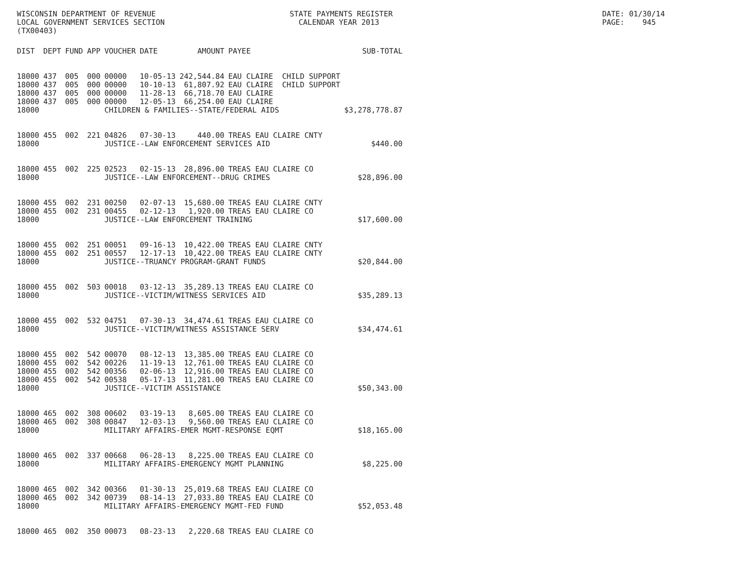WISCONSIN DEPARTMENT OF REVENUE LOCAL GOVERNMENT SERVICES SECTION (TX00403)
STATE PAYMENTS REGISTER CALENDAR YEAR 2013
DATE: 01/30/14 PAGE: 945
| DIST | DEPT | FUND | APP | VOUCHER | DATE | AMOUNT | PAYEE | SUB-TOTAL |
| --- | --- | --- | --- | --- | --- | --- | --- | --- |
| 18000 | 437 | 005 | 000 | 00000 | 10-05-13 | 242,544.84 | EAU CLAIRE CHILD SUPPORT | |
| 18000 | 437 | 005 | 000 | 00000 | 10-10-13 | 61,807.92 | EAU CLAIRE CHILD SUPPORT | |
| 18000 | 437 | 005 | 000 | 00000 | 11-28-13 | 66,718.70 | EAU CLAIRE | |
| 18000 | 437 | 005 | 000 | 00000 | 12-05-13 | 66,254.00 | EAU CLAIRE | |
| 18000 | | | | CHILDREN & FAMILIES--STATE/FEDERAL AIDS | | | | $3,278,778.87 |
| 18000 | 455 | 002 | 221 | 04826 | 07-30-13 | 440.00 | TREAS EAU CLAIRE CNTY | |
| 18000 | | | | JUSTICE--LAW ENFORCEMENT SERVICES AID | | | | $440.00 |
| 18000 | 455 | 002 | 225 | 02523 | 02-15-13 | 28,896.00 | TREAS EAU CLAIRE CO | |
| 18000 | | | | JUSTICE--LAW ENFORCEMENT--DRUG CRIMES | | | | $28,896.00 |
| 18000 | 455 | 002 | 231 | 00250 | 02-07-13 | 15,680.00 | TREAS EAU CLAIRE CNTY | |
| 18000 | 455 | 002 | 231 | 00455 | 02-12-13 | 1,920.00 | TREAS EAU CLAIRE CO | |
| 18000 | | | | JUSTICE--LAW ENFORCEMENT TRAINING | | | | $17,600.00 |
| 18000 | 455 | 002 | 251 | 00051 | 09-16-13 | 10,422.00 | TREAS EAU CLAIRE CNTY | |
| 18000 | 455 | 002 | 251 | 00557 | 12-17-13 | 10,422.00 | TREAS EAU CLAIRE CNTY | |
| 18000 | | | | JUSTICE--TRUANCY PROGRAM-GRANT FUNDS | | | | $20,844.00 |
| 18000 | 455 | 002 | 503 | 00018 | 03-12-13 | 35,289.13 | TREAS EAU CLAIRE CO | |
| 18000 | | | | JUSTICE--VICTIM/WITNESS SERVICES AID | | | | $35,289.13 |
| 18000 | 455 | 002 | 532 | 04751 | 07-30-13 | 34,474.61 | TREAS EAU CLAIRE CO | |
| 18000 | | | | JUSTICE--VICTIM/WITNESS ASSISTANCE SERV | | | | $34,474.61 |
| 18000 | 455 | 002 | 542 | 00070 | 08-12-13 | 13,385.00 | TREAS EAU CLAIRE CO | |
| 18000 | 455 | 002 | 542 | 00226 | 11-19-13 | 12,761.00 | TREAS EAU CLAIRE CO | |
| 18000 | 455 | 002 | 542 | 00356 | 02-06-13 | 12,916.00 | TREAS EAU CLAIRE CO | |
| 18000 | 455 | 002 | 542 | 00538 | 05-17-13 | 11,281.00 | TREAS EAU CLAIRE CO | |
| 18000 | | | | JUSTICE--VICTIM ASSISTANCE | | | | $50,343.00 |
| 18000 | 465 | 002 | 308 | 00602 | 03-19-13 | 8,605.00 | TREAS EAU CLAIRE CO | |
| 18000 | 465 | 002 | 308 | 00847 | 12-03-13 | 9,560.00 | TREAS EAU CLAIRE CO | |
| 18000 | | | | MILITARY AFFAIRS-EMER MGMT-RESPONSE EQMT | | | | $18,165.00 |
| 18000 | 465 | 002 | 337 | 00668 | 06-28-13 | 8,225.00 | TREAS EAU CLAIRE CO | |
| 18000 | | | | MILITARY AFFAIRS-EMERGENCY MGMT PLANNING | | | | $8,225.00 |
| 18000 | 465 | 002 | 342 | 00366 | 01-30-13 | 25,019.68 | TREAS EAU CLAIRE CO | |
| 18000 | 465 | 002 | 342 | 00739 | 08-14-13 | 27,033.80 | TREAS EAU CLAIRE CO | |
| 18000 | | | | MILITARY AFFAIRS-EMERGENCY MGMT-FED FUND | | | | $52,053.48 |
| 18000 | 465 | 002 | 350 | 00073 | 08-23-13 | 2,220.68 | TREAS EAU CLAIRE CO | |